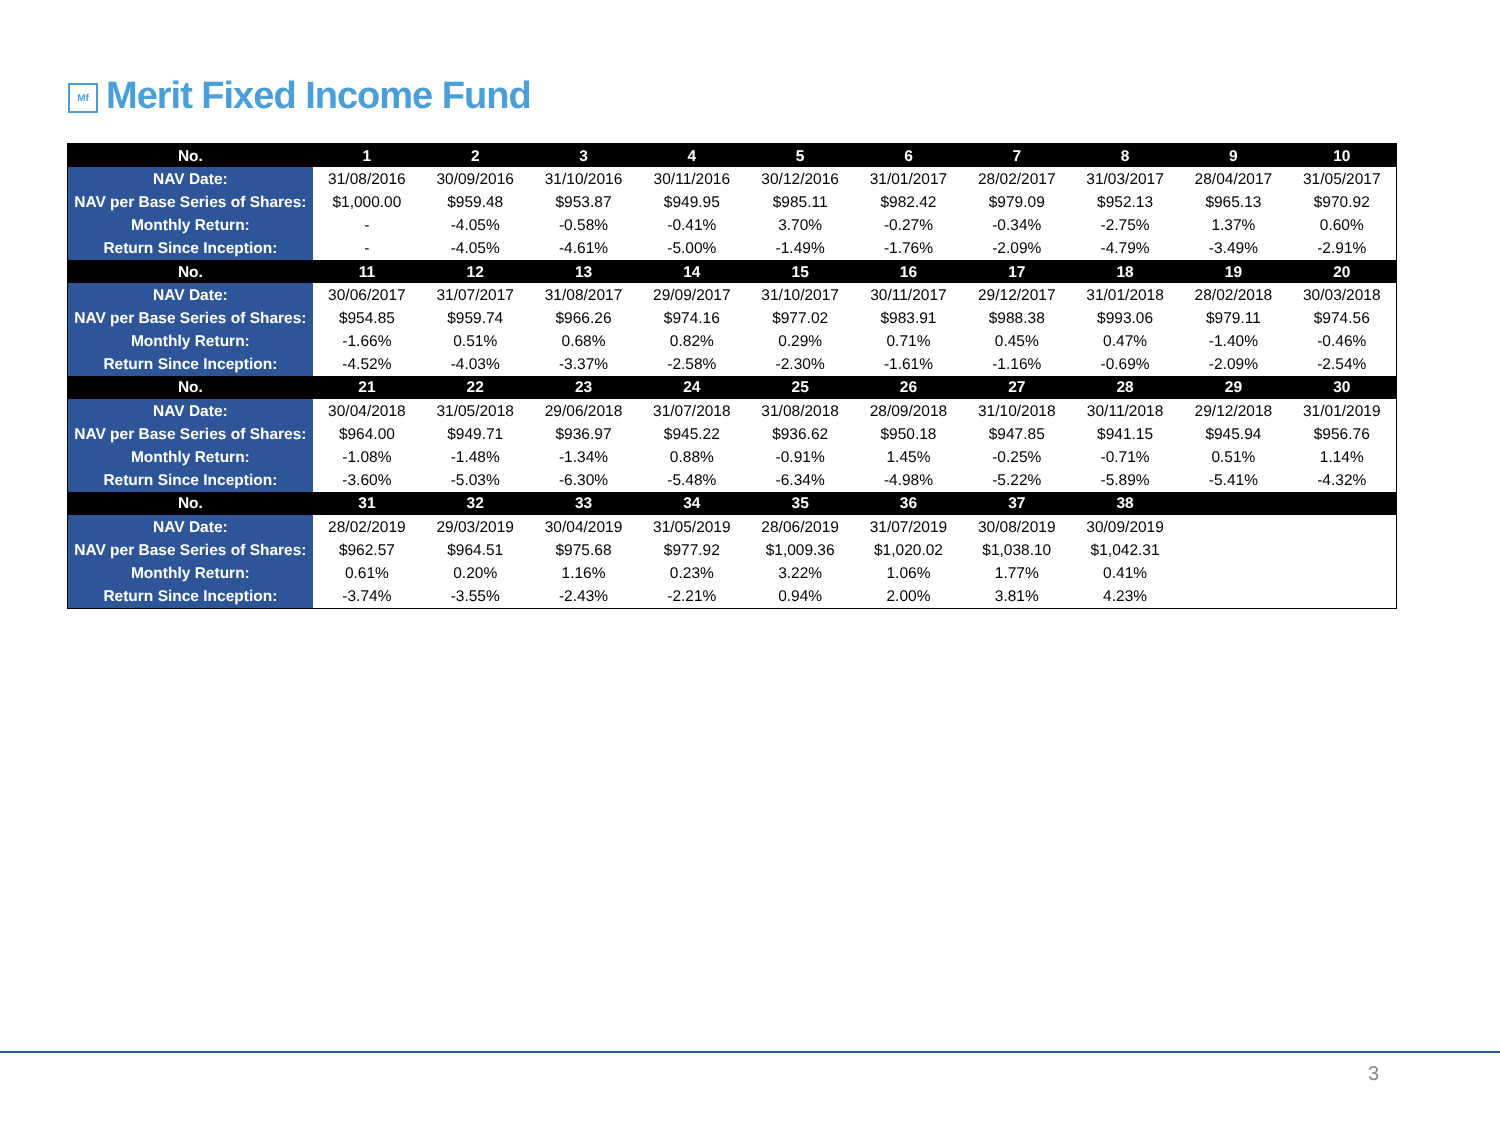Mf Merit Fixed Income Fund
| No. | 1 | 2 | 3 | 4 | 5 | 6 | 7 | 8 | 9 | 10 |
| NAV Date: | 31/08/2016 | 30/09/2016 | 31/10/2016 | 30/11/2016 | 30/12/2016 | 31/01/2017 | 28/02/2017 | 31/03/2017 | 28/04/2017 | 31/05/2017 |
| NAV per Base Series of Shares: | $1,000.00 | $959.48 | $953.87 | $949.95 | $985.11 | $982.42 | $979.09 | $952.13 | $965.13 | $970.92 |
| Monthly Return: | - | -4.05% | -0.58% | -0.41% | 3.70% | -0.27% | -0.34% | -2.75% | 1.37% | 0.60% |
| Return Since Inception: | - | -4.05% | -4.61% | -5.00% | -1.49% | -1.76% | -2.09% | -4.79% | -3.49% | -2.91% |
| No. | 11 | 12 | 13 | 14 | 15 | 16 | 17 | 18 | 19 | 20 |
| NAV Date: | 30/06/2017 | 31/07/2017 | 31/08/2017 | 29/09/2017 | 31/10/2017 | 30/11/2017 | 29/12/2017 | 31/01/2018 | 28/02/2018 | 30/03/2018 |
| NAV per Base Series of Shares: | $954.85 | $959.74 | $966.26 | $974.16 | $977.02 | $983.91 | $988.38 | $993.06 | $979.11 | $974.56 |
| Monthly Return: | -1.66% | 0.51% | 0.68% | 0.82% | 0.29% | 0.71% | 0.45% | 0.47% | -1.40% | -0.46% |
| Return Since Inception: | -4.52% | -4.03% | -3.37% | -2.58% | -2.30% | -1.61% | -1.16% | -0.69% | -2.09% | -2.54% |
| No. | 21 | 22 | 23 | 24 | 25 | 26 | 27 | 28 | 29 | 30 |
| NAV Date: | 30/04/2018 | 31/05/2018 | 29/06/2018 | 31/07/2018 | 31/08/2018 | 28/09/2018 | 31/10/2018 | 30/11/2018 | 29/12/2018 | 31/01/2019 |
| NAV per Base Series of Shares: | $964.00 | $949.71 | $936.97 | $945.22 | $936.62 | $950.18 | $947.85 | $941.15 | $945.94 | $956.76 |
| Monthly Return: | -1.08% | -1.48% | -1.34% | 0.88% | -0.91% | 1.45% | -0.25% | -0.71% | 0.51% | 1.14% |
| Return Since Inception: | -3.60% | -5.03% | -6.30% | -5.48% | -6.34% | -4.98% | -5.22% | -5.89% | -5.41% | -4.32% |
| No. | 31 | 32 | 33 | 34 | 35 | 36 | 37 | 38 | | |
| NAV Date: | 28/02/2019 | 29/03/2019 | 30/04/2019 | 31/05/2019 | 28/06/2019 | 31/07/2019 | 30/08/2019 | 30/09/2019 | | |
| NAV per Base Series of Shares: | $962.57 | $964.51 | $975.68 | $977.92 | $1,009.36 | $1,020.02 | $1,038.10 | $1,042.31 | | |
| Monthly Return: | 0.61% | 0.20% | 1.16% | 0.23% | 3.22% | 1.06% | 1.77% | 0.41% | | |
| Return Since Inception: | -3.74% | -3.55% | -2.43% | -2.21% | 0.94% | 2.00% | 3.81% | 4.23% | | |
3